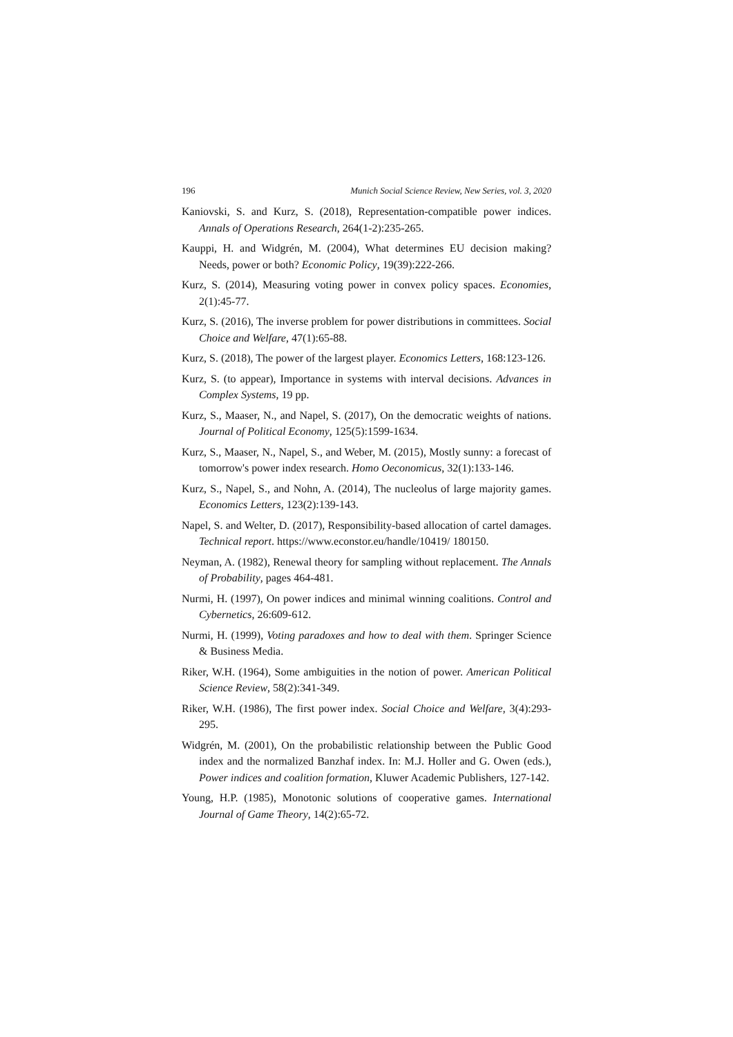196 Munich Social Science Review, New Series, vol. 3, 2020
Kaniovski, S. and Kurz, S. (2018), Representation-compatible power indices. Annals of Operations Research, 264(1-2):235-265.
Kauppi, H. and Widgrén, M. (2004), What determines EU decision making? Needs, power or both? Economic Policy, 19(39):222-266.
Kurz, S. (2014), Measuring voting power in convex policy spaces. Economies, 2(1):45-77.
Kurz, S. (2016), The inverse problem for power distributions in committees. Social Choice and Welfare, 47(1):65-88.
Kurz, S. (2018), The power of the largest player. Economics Letters, 168:123-126.
Kurz, S. (to appear), Importance in systems with interval decisions. Advances in Complex Systems, 19 pp.
Kurz, S., Maaser, N., and Napel, S. (2017), On the democratic weights of nations. Journal of Political Economy, 125(5):1599-1634.
Kurz, S., Maaser, N., Napel, S., and Weber, M. (2015), Mostly sunny: a forecast of tomorrow's power index research. Homo Oeconomicus, 32(1):133-146.
Kurz, S., Napel, S., and Nohn, A. (2014), The nucleolus of large majority games. Economics Letters, 123(2):139-143.
Napel, S. and Welter, D. (2017), Responsibility-based allocation of cartel damages. Technical report. https://www.econstor.eu/handle/10419/ 180150.
Neyman, A. (1982), Renewal theory for sampling without replacement. The Annals of Probability, pages 464-481.
Nurmi, H. (1997), On power indices and minimal winning coalitions. Control and Cybernetics, 26:609-612.
Nurmi, H. (1999), Voting paradoxes and how to deal with them. Springer Science & Business Media.
Riker, W.H. (1964), Some ambiguities in the notion of power. American Political Science Review, 58(2):341-349.
Riker, W.H. (1986), The first power index. Social Choice and Welfare, 3(4):293-295.
Widgrén, M. (2001), On the probabilistic relationship between the Public Good index and the normalized Banzhaf index. In: M.J. Holler and G. Owen (eds.), Power indices and coalition formation, Kluwer Academic Publishers, 127-142.
Young, H.P. (1985), Monotonic solutions of cooperative games. International Journal of Game Theory, 14(2):65-72.